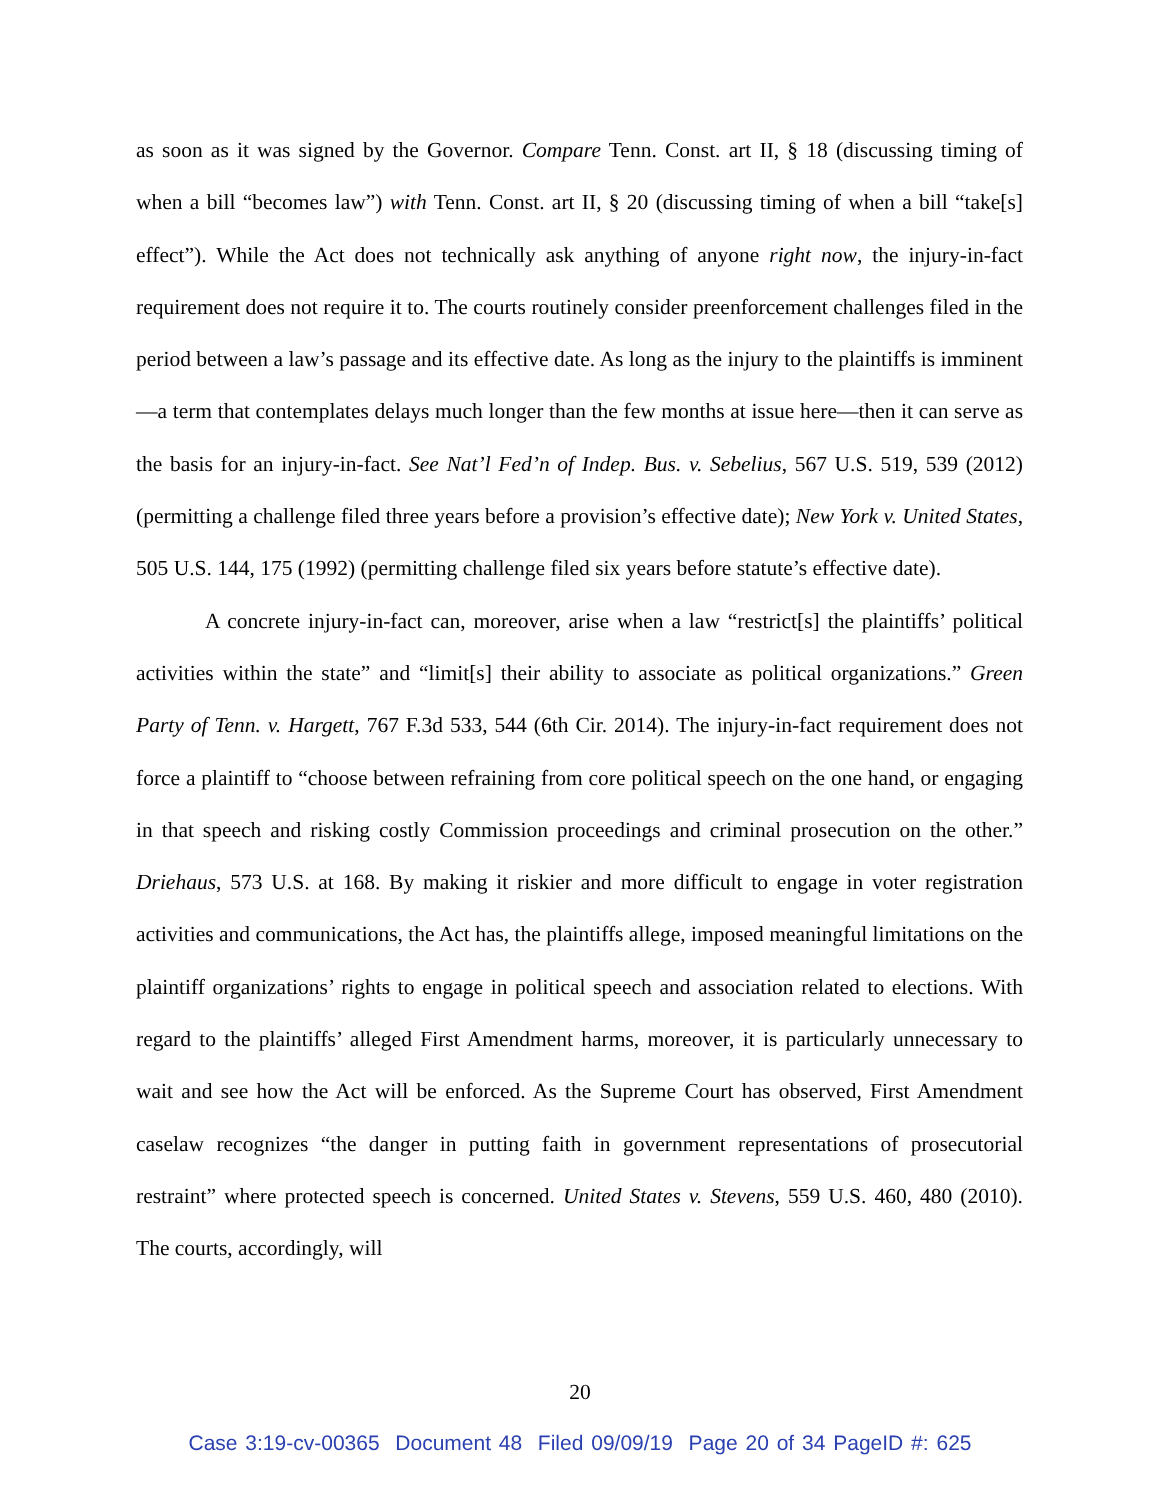as soon as it was signed by the Governor. Compare Tenn. Const. art II, § 18 (discussing timing of when a bill “becomes law”) with Tenn. Const. art II, § 20 (discussing timing of when a bill “take[s] effect”). While the Act does not technically ask anything of anyone right now, the injury-in-fact requirement does not require it to. The courts routinely consider preenforcement challenges filed in the period between a law’s passage and its effective date. As long as the injury to the plaintiffs is imminent—a term that contemplates delays much longer than the few months at issue here—then it can serve as the basis for an injury-in-fact. See Nat’l Fed’n of Indep. Bus. v. Sebelius, 567 U.S. 519, 539 (2012) (permitting a challenge filed three years before a provision’s effective date); New York v. United States, 505 U.S. 144, 175 (1992) (permitting challenge filed six years before statute’s effective date).
A concrete injury-in-fact can, moreover, arise when a law “restrict[s] the plaintiffs’ political activities within the state” and “limit[s] their ability to associate as political organizations.” Green Party of Tenn. v. Hargett, 767 F.3d 533, 544 (6th Cir. 2014). The injury-in-fact requirement does not force a plaintiff to “choose between refraining from core political speech on the one hand, or engaging in that speech and risking costly Commission proceedings and criminal prosecution on the other.” Driehaus, 573 U.S. at 168. By making it riskier and more difficult to engage in voter registration activities and communications, the Act has, the plaintiffs allege, imposed meaningful limitations on the plaintiff organizations’ rights to engage in political speech and association related to elections. With regard to the plaintiffs’ alleged First Amendment harms, moreover, it is particularly unnecessary to wait and see how the Act will be enforced. As the Supreme Court has observed, First Amendment caselaw recognizes “the danger in putting faith in government representations of prosecutorial restraint” where protected speech is concerned. United States v. Stevens, 559 U.S. 460, 480 (2010). The courts, accordingly, will
20
Case 3:19-cv-00365 Document 48 Filed 09/09/19 Page 20 of 34 PageID #: 625